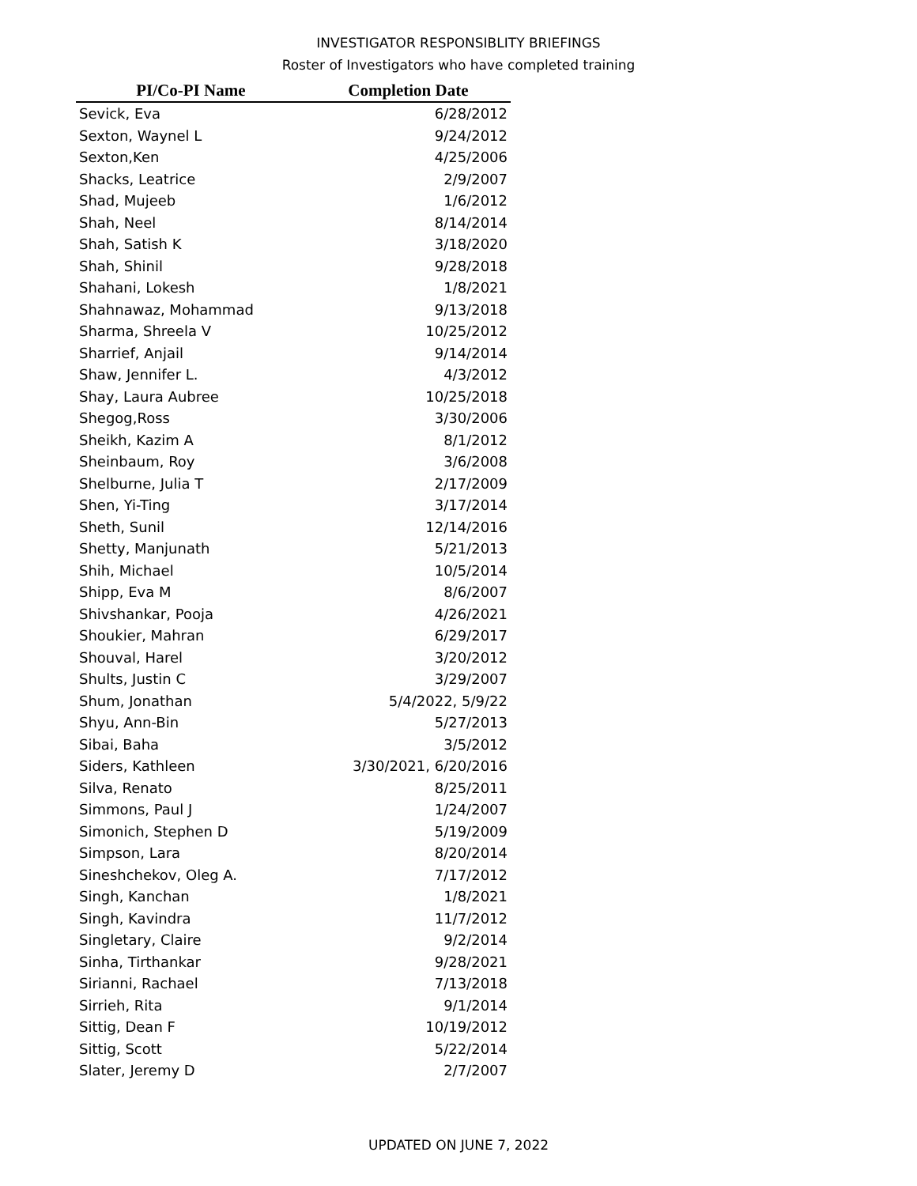INVESTIGATOR RESPONSIBLITY BRIEFINGS
Roster of Investigators who have completed training
| PI/Co-PI Name | Completion Date |
| --- | --- |
| Sevick, Eva | 6/28/2012 |
| Sexton, Waynel L | 9/24/2012 |
| Sexton,Ken | 4/25/2006 |
| Shacks, Leatrice | 2/9/2007 |
| Shad, Mujeeb | 1/6/2012 |
| Shah, Neel | 8/14/2014 |
| Shah, Satish K | 3/18/2020 |
| Shah, Shinil | 9/28/2018 |
| Shahani, Lokesh | 1/8/2021 |
| Shahnawaz, Mohammad | 9/13/2018 |
| Sharma, Shreela V | 10/25/2012 |
| Sharrief, Anjail | 9/14/2014 |
| Shaw, Jennifer L. | 4/3/2012 |
| Shay, Laura Aubree | 10/25/2018 |
| Shegog,Ross | 3/30/2006 |
| Sheikh, Kazim A | 8/1/2012 |
| Sheinbaum, Roy | 3/6/2008 |
| Shelburne, Julia T | 2/17/2009 |
| Shen, Yi-Ting | 3/17/2014 |
| Sheth, Sunil | 12/14/2016 |
| Shetty, Manjunath | 5/21/2013 |
| Shih, Michael | 10/5/2014 |
| Shipp, Eva M | 8/6/2007 |
| Shivshankar, Pooja | 4/26/2021 |
| Shoukier, Mahran | 6/29/2017 |
| Shouval, Harel | 3/20/2012 |
| Shults, Justin C | 3/29/2007 |
| Shum, Jonathan | 5/4/2022, 5/9/22 |
| Shyu, Ann-Bin | 5/27/2013 |
| Sibai, Baha | 3/5/2012 |
| Siders, Kathleen | 3/30/2021, 6/20/2016 |
| Silva, Renato | 8/25/2011 |
| Simmons, Paul J | 1/24/2007 |
| Simonich, Stephen D | 5/19/2009 |
| Simpson, Lara | 8/20/2014 |
| Sineshchekov, Oleg A. | 7/17/2012 |
| Singh, Kanchan | 1/8/2021 |
| Singh, Kavindra | 11/7/2012 |
| Singletary, Claire | 9/2/2014 |
| Sinha, Tirthankar | 9/28/2021 |
| Sirianni, Rachael | 7/13/2018 |
| Sirrieh, Rita | 9/1/2014 |
| Sittig, Dean F | 10/19/2012 |
| Sittig, Scott | 5/22/2014 |
| Slater, Jeremy D | 2/7/2007 |
UPDATED ON JUNE 7, 2022